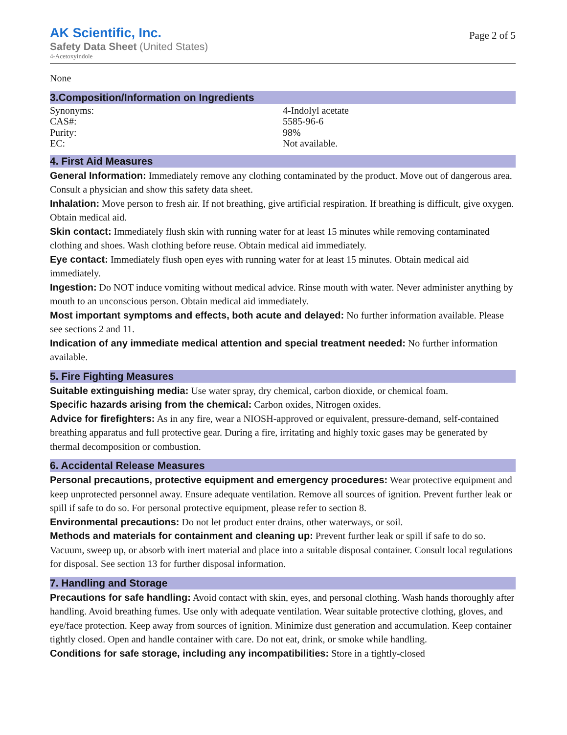AK Scientific, Inc.
Safety Data Sheet (United States)
4-Acetoxyindole
Page 2 of 5
None
3.Composition/Information on Ingredients
| Synonyms: | 4-Indolyl acetate |
| CAS#: | 5585-96-6 |
| Purity: | 98% |
| EC: | Not available. |
4. First Aid Measures
General Information: Immediately remove any clothing contaminated by the product. Move out of dangerous area. Consult a physician and show this safety data sheet.
Inhalation: Move person to fresh air. If not breathing, give artificial respiration. If breathing is difficult, give oxygen. Obtain medical aid.
Skin contact: Immediately flush skin with running water for at least 15 minutes while removing contaminated clothing and shoes. Wash clothing before reuse. Obtain medical aid immediately.
Eye contact: Immediately flush open eyes with running water for at least 15 minutes. Obtain medical aid immediately.
Ingestion: Do NOT induce vomiting without medical advice. Rinse mouth with water. Never administer anything by mouth to an unconscious person. Obtain medical aid immediately.
Most important symptoms and effects, both acute and delayed: No further information available. Please see sections 2 and 11.
Indication of any immediate medical attention and special treatment needed: No further information available.
5. Fire Fighting Measures
Suitable extinguishing media: Use water spray, dry chemical, carbon dioxide, or chemical foam.
Specific hazards arising from the chemical: Carbon oxides, Nitrogen oxides.
Advice for firefighters: As in any fire, wear a NIOSH-approved or equivalent, pressure-demand, self-contained breathing apparatus and full protective gear. During a fire, irritating and highly toxic gases may be generated by thermal decomposition or combustion.
6. Accidental Release Measures
Personal precautions, protective equipment and emergency procedures: Wear protective equipment and keep unprotected personnel away. Ensure adequate ventilation. Remove all sources of ignition. Prevent further leak or spill if safe to do so. For personal protective equipment, please refer to section 8.
Environmental precautions: Do not let product enter drains, other waterways, or soil.
Methods and materials for containment and cleaning up: Prevent further leak or spill if safe to do so. Vacuum, sweep up, or absorb with inert material and place into a suitable disposal container. Consult local regulations for disposal. See section 13 for further disposal information.
7. Handling and Storage
Precautions for safe handling: Avoid contact with skin, eyes, and personal clothing. Wash hands thoroughly after handling. Avoid breathing fumes. Use only with adequate ventilation. Wear suitable protective clothing, gloves, and eye/face protection. Keep away from sources of ignition. Minimize dust generation and accumulation. Keep container tightly closed. Open and handle container with care. Do not eat, drink, or smoke while handling.
Conditions for safe storage, including any incompatibilities: Store in a tightly-closed